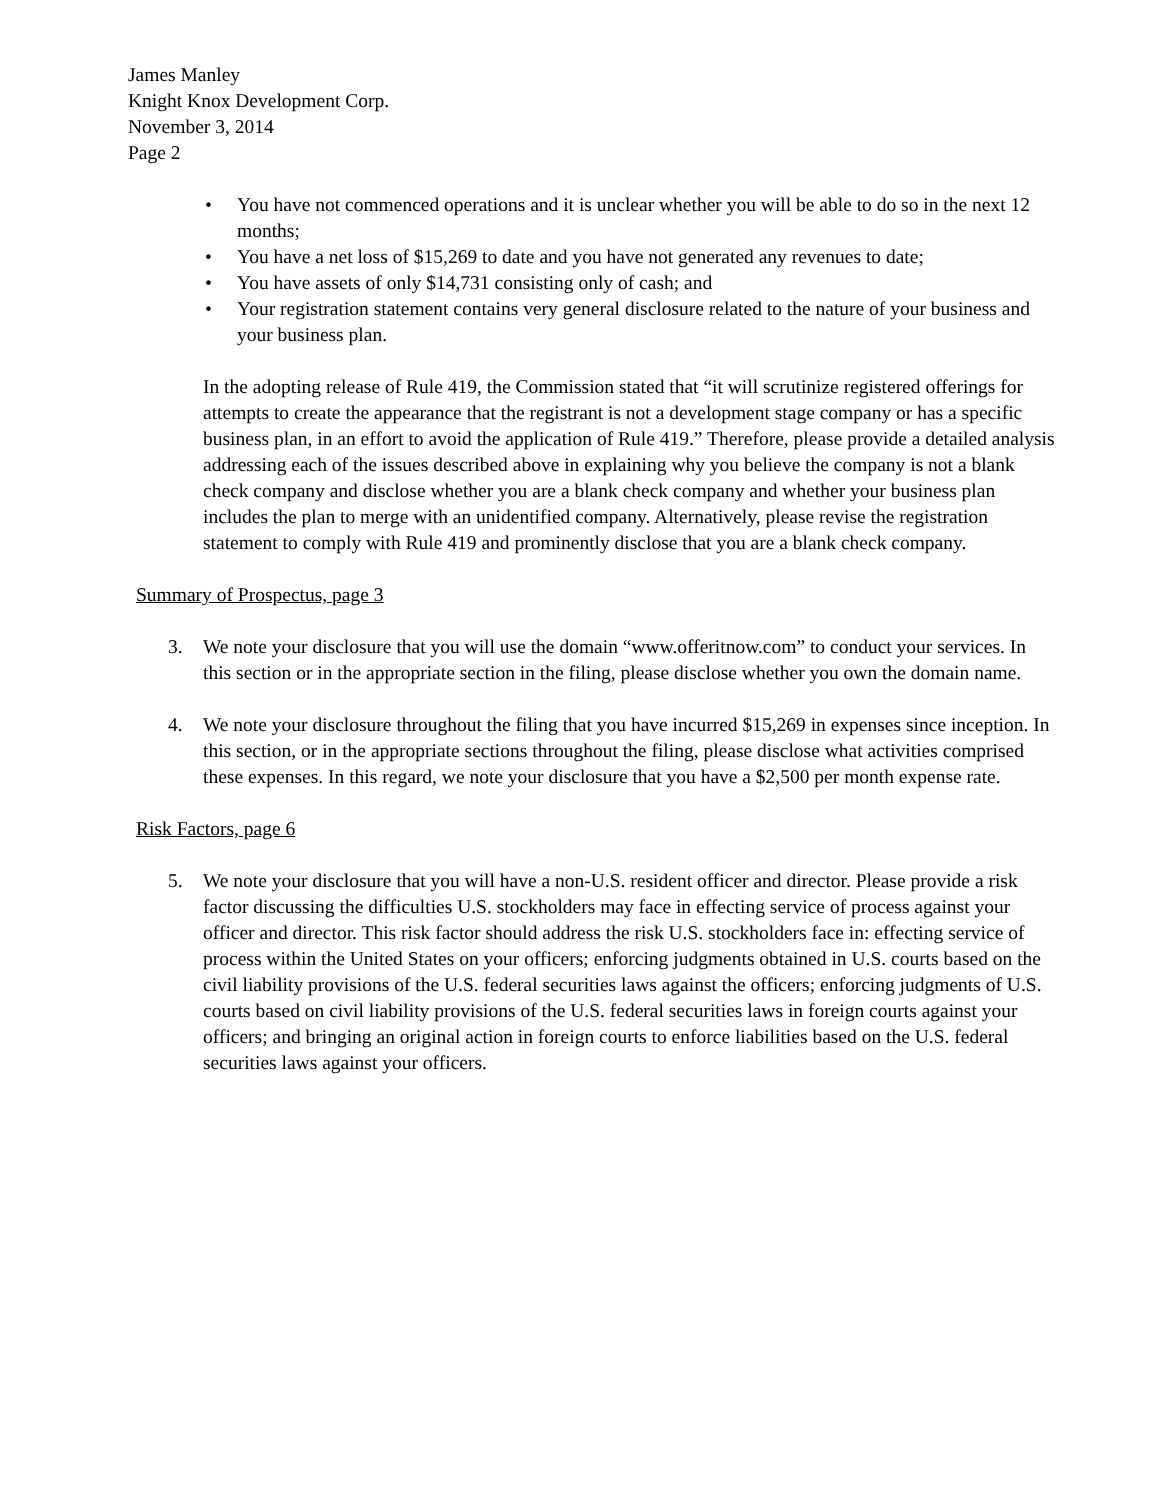James Manley
Knight Knox Development Corp.
November 3, 2014
Page 2
• You have not commenced operations and it is unclear whether you will be able to do so in the next 12 months;
• You have a net loss of $15,269 to date and you have not generated any revenues to date;
• You have assets of only $14,731 consisting only of cash; and
• Your registration statement contains very general disclosure related to the nature of your business and your business plan.
In the adopting release of Rule 419, the Commission stated that “it will scrutinize registered offerings for attempts to create the appearance that the registrant is not a development stage company or has a specific business plan, in an effort to avoid the application of Rule 419.” Therefore, please provide a detailed analysis addressing each of the issues described above in explaining why you believe the company is not a blank check company and disclose whether you are a blank check company and whether your business plan includes the plan to merge with an unidentified company. Alternatively, please revise the registration statement to comply with Rule 419 and prominently disclose that you are a blank check company.
Summary of Prospectus, page 3
3. We note your disclosure that you will use the domain “www.offeritnow.com” to conduct your services. In this section or in the appropriate section in the filing, please disclose whether you own the domain name.
4. We note your disclosure throughout the filing that you have incurred $15,269 in expenses since inception. In this section, or in the appropriate sections throughout the filing, please disclose what activities comprised these expenses. In this regard, we note your disclosure that you have a $2,500 per month expense rate.
Risk Factors, page 6
5. We note your disclosure that you will have a non-U.S. resident officer and director. Please provide a risk factor discussing the difficulties U.S. stockholders may face in effecting service of process against your officer and director. This risk factor should address the risk U.S. stockholders face in: effecting service of process within the United States on your officers; enforcing judgments obtained in U.S. courts based on the civil liability provisions of the U.S. federal securities laws against the officers; enforcing judgments of U.S. courts based on civil liability provisions of the U.S. federal securities laws in foreign courts against your officers; and bringing an original action in foreign courts to enforce liabilities based on the U.S. federal securities laws against your officers.